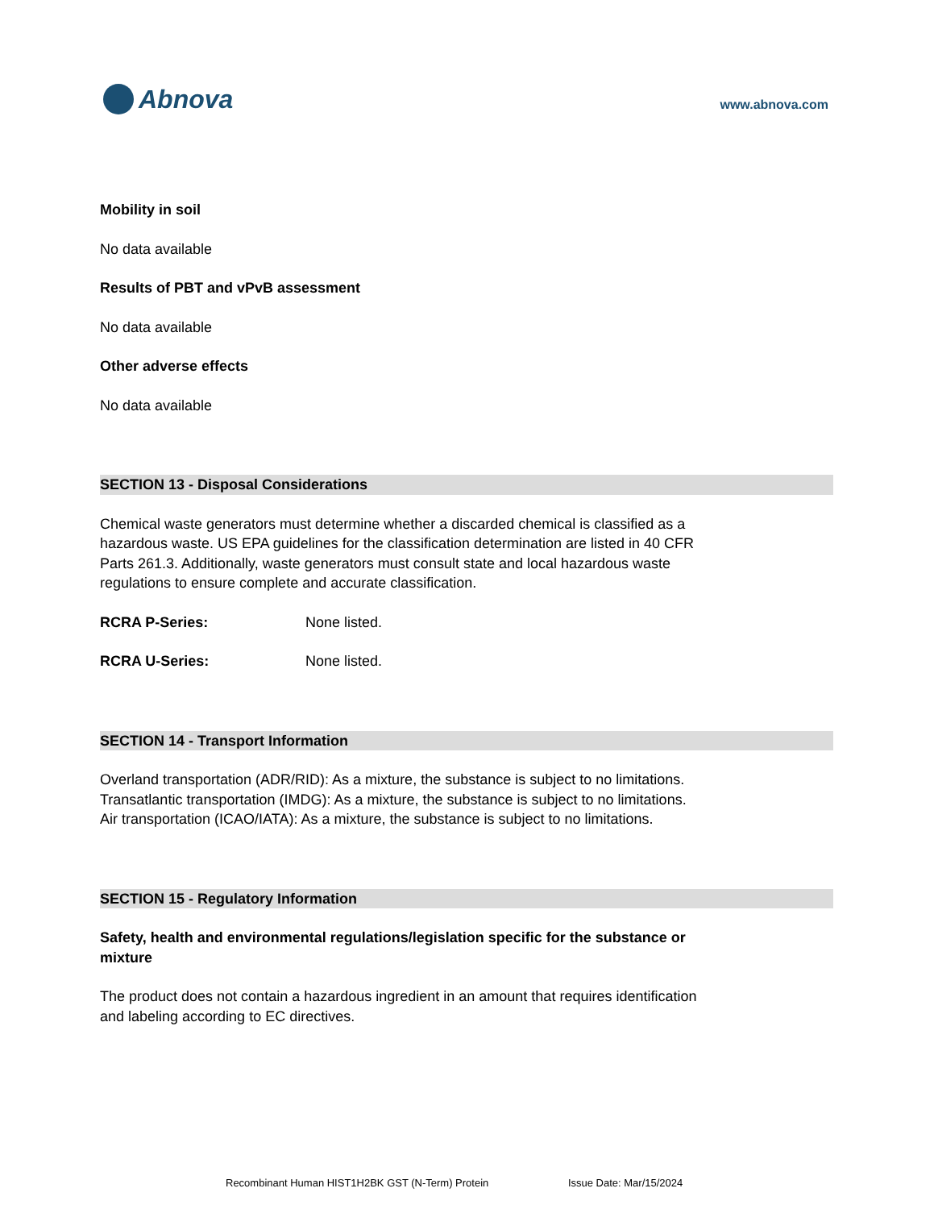Abnova
www.abnova.com
Mobility in soil
No data available
Results of PBT and vPvB assessment
No data available
Other adverse effects
No data available
SECTION 13 - Disposal Considerations
Chemical waste generators must determine whether a discarded chemical is classified as a hazardous waste. US EPA guidelines for the classification determination are listed in 40 CFR Parts 261.3. Additionally, waste generators must consult state and local hazardous waste regulations to ensure complete and accurate classification.
RCRA P-Series: None listed.
RCRA U-Series: None listed.
SECTION 14 - Transport Information
Overland transportation (ADR/RID): As a mixture, the substance is subject to no limitations.
Transatlantic transportation (IMDG): As a mixture, the substance is subject to no limitations.
Air transportation (ICAO/IATA): As a mixture, the substance is subject to no limitations.
SECTION 15 - Regulatory Information
Safety, health and environmental regulations/legislation specific for the substance or mixture
The product does not contain a hazardous ingredient in an amount that requires identification and labeling according to EC directives.
Recombinant Human HIST1H2BK GST (N-Term) Protein Issue Date: Mar/15/2024